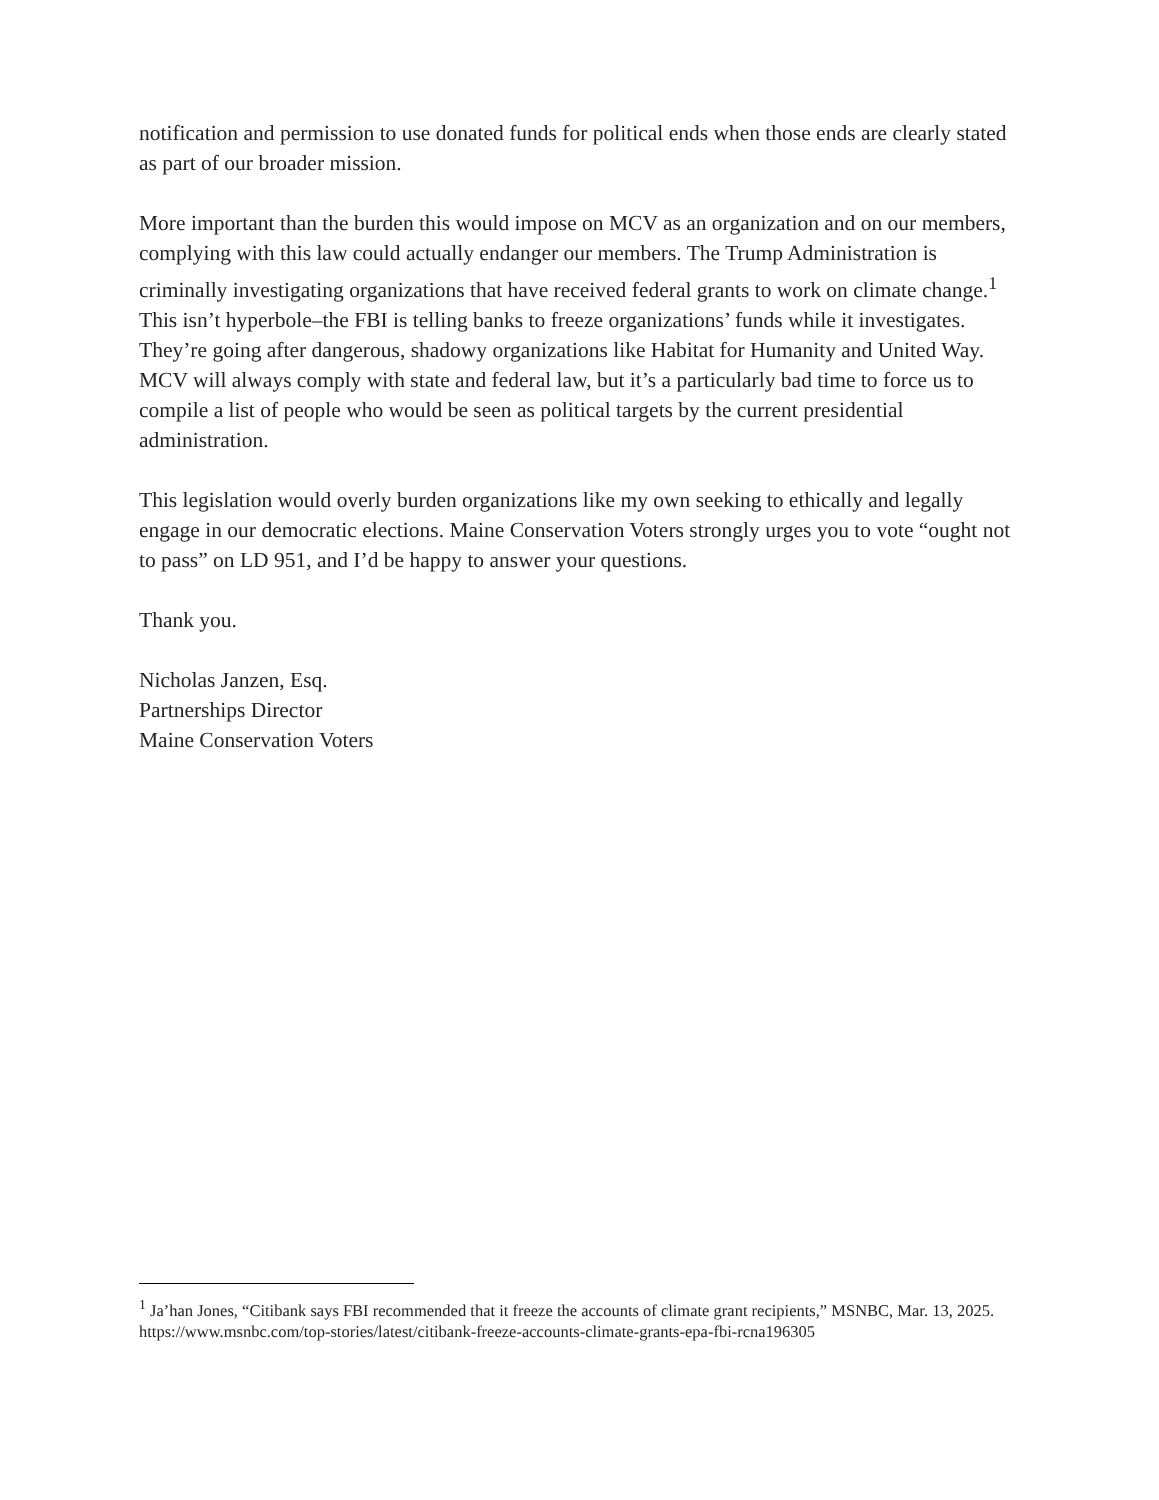notification and permission to use donated funds for political ends when those ends are clearly stated as part of our broader mission.
More important than the burden this would impose on MCV as an organization and on our members, complying with this law could actually endanger our members. The Trump Administration is criminally investigating organizations that have received federal grants to work on climate change.<sup>1</sup> This isn’t hyperbole–the FBI is telling banks to freeze organizations’ funds while it investigates. They’re going after dangerous, shadowy organizations like Habitat for Humanity and United Way. MCV will always comply with state and federal law, but it’s a particularly bad time to force us to compile a list of people who would be seen as political targets by the current presidential administration.
This legislation would overly burden organizations like my own seeking to ethically and legally engage in our democratic elections. Maine Conservation Voters strongly urges you to vote “ought not to pass” on LD 951, and I’d be happy to answer your questions.
Thank you.
Nicholas Janzen, Esq.
Partnerships Director
Maine Conservation Voters
<sup>1</sup> Ja’han Jones, “Citibank says FBI recommended that it freeze the accounts of climate grant recipients,” MSNBC, Mar. 13, 2025.
https://www.msnbc.com/top-stories/latest/citibank-freeze-accounts-climate-grants-epa-fbi-rcna196305